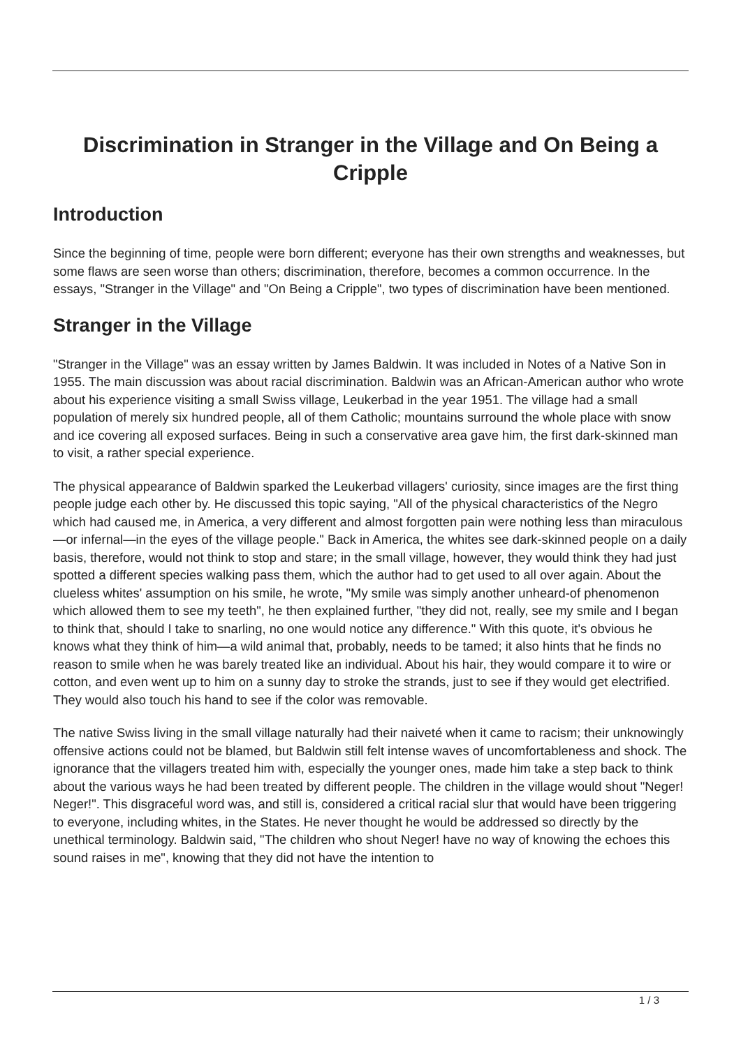Discrimination in Stranger in the Village and On Being a Cripple
Introduction
Since the beginning of time, people were born different; everyone has their own strengths and weaknesses, but some flaws are seen worse than others; discrimination, therefore, becomes a common occurrence. In the essays, "Stranger in the Village" and "On Being a Cripple", two types of discrimination have been mentioned.
Stranger in the Village
"Stranger in the Village" was an essay written by James Baldwin. It was included in Notes of a Native Son in 1955. The main discussion was about racial discrimination. Baldwin was an African-American author who wrote about his experience visiting a small Swiss village, Leukerbad in the year 1951. The village had a small population of merely six hundred people, all of them Catholic; mountains surround the whole place with snow and ice covering all exposed surfaces. Being in such a conservative area gave him, the first dark-skinned man to visit, a rather special experience.
The physical appearance of Baldwin sparked the Leukerbad villagers' curiosity, since images are the first thing people judge each other by. He discussed this topic saying, "All of the physical characteristics of the Negro which had caused me, in America, a very different and almost forgotten pain were nothing less than miraculous—or infernal—in the eyes of the village people." Back in America, the whites see dark-skinned people on a daily basis, therefore, would not think to stop and stare; in the small village, however, they would think they had just spotted a different species walking pass them, which the author had to get used to all over again. About the clueless whites' assumption on his smile, he wrote, "My smile was simply another unheard-of phenomenon which allowed them to see my teeth", he then explained further, "they did not, really, see my smile and I began to think that, should I take to snarling, no one would notice any difference." With this quote, it's obvious he knows what they think of him—a wild animal that, probably, needs to be tamed; it also hints that he finds no reason to smile when he was barely treated like an individual. About his hair, they would compare it to wire or cotton, and even went up to him on a sunny day to stroke the strands, just to see if they would get electrified. They would also touch his hand to see if the color was removable.
The native Swiss living in the small village naturally had their naiveté when it came to racism; their unknowingly offensive actions could not be blamed, but Baldwin still felt intense waves of uncomfortableness and shock. The ignorance that the villagers treated him with, especially the younger ones, made him take a step back to think about the various ways he had been treated by different people. The children in the village would shout "Neger! Neger!". This disgraceful word was, and still is, considered a critical racial slur that would have been triggering to everyone, including whites, in the States. He never thought he would be addressed so directly by the unethical terminology. Baldwin said, "The children who shout Neger! have no way of knowing the echoes this sound raises in me", knowing that they did not have the intention to
1 / 3